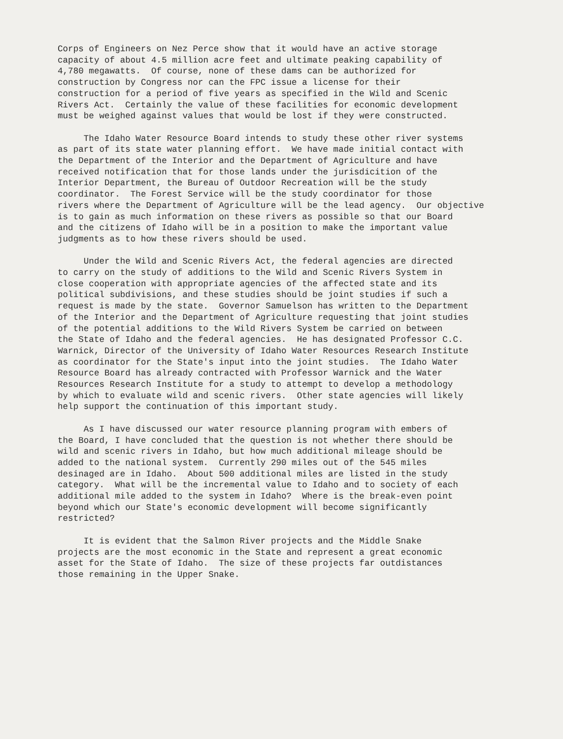Corps of Engineers on Nez Perce show that it would have an active storage capacity of about 4.5 million acre feet and ultimate peaking capability of 4,780 megawatts. Of course, none of these dams can be authorized for construction by Congress nor can the FPC issue a license for their construction for a period of five years as specified in the Wild and Scenic Rivers Act. Certainly the value of these facilities for economic development must be weighed against values that would be lost if they were constructed.
The Idaho Water Resource Board intends to study these other river systems as part of its state water planning effort. We have made initial contact with the Department of the Interior and the Department of Agriculture and have received notification that for those lands under the jurisdicition of the Interior Department, the Bureau of Outdoor Recreation will be the study coordinator. The Forest Service will be the study coordinator for those rivers where the Department of Agriculture will be the lead agency. Our objective is to gain as much information on these rivers as possible so that our Board and the citizens of Idaho will be in a position to make the important value judgments as to how these rivers should be used.
Under the Wild and Scenic Rivers Act, the federal agencies are directed to carry on the study of additions to the Wild and Scenic Rivers System in close cooperation with appropriate agencies of the affected state and its political subdivisions, and these studies should be joint studies if such a request is made by the state. Governor Samuelson has written to the Department of the Interior and the Department of Agriculture requesting that joint studies of the potential additions to the Wild Rivers System be carried on between the State of Idaho and the federal agencies. He has designated Professor C.C. Warnick, Director of the University of Idaho Water Resources Research Institute as coordinator for the State's input into the joint studies. The Idaho Water Resource Board has already contracted with Professor Warnick and the Water Resources Research Institute for a study to attempt to develop a methodology by which to evaluate wild and scenic rivers. Other state agencies will likely help support the continuation of this important study.
As I have discussed our water resource planning program with embers of the Board, I have concluded that the question is not whether there should be wild and scenic rivers in Idaho, but how much additional mileage should be added to the national system. Currently 290 miles out of the 545 miles desinaged are in Idaho. About 500 additional miles are listed in the study category. What will be the incremental value to Idaho and to society of each additional mile added to the system in Idaho? Where is the break-even point beyond which our State's economic development will become significantly restricted?
It is evident that the Salmon River projects and the Middle Snake projects are the most economic in the State and represent a great economic asset for the State of Idaho. The size of these projects far outdistances those remaining in the Upper Snake.